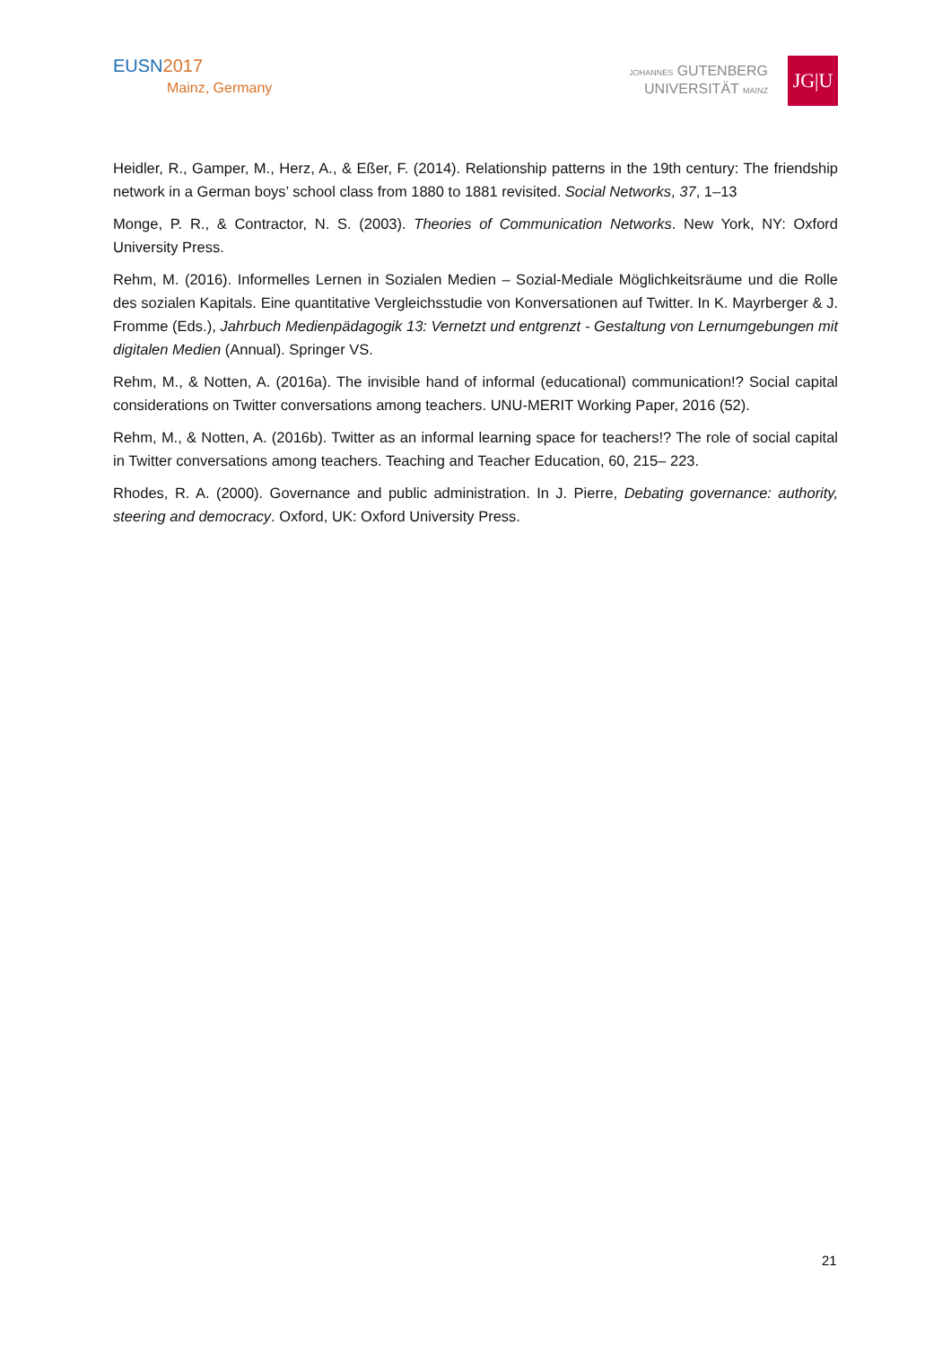EUSN2017
Mainz, Germany
JOHANNES GUTENBERG
UNIVERSITÄT MAINZ
JG|U
Heidler, R., Gamper, M., Herz, A., & Eßer, F. (2014). Relationship patterns in the 19th century: The friendship network in a German boys’ school class from 1880 to 1881 revisited. Social Networks, 37, 1–13
Monge, P. R., & Contractor, N. S. (2003). Theories of Communication Networks. New York, NY: Oxford University Press.
Rehm, M. (2016). Informelles Lernen in Sozialen Medien – Sozial-Mediale Möglichkeitsräume und die Rolle des sozialen Kapitals. Eine quantitative Vergleichsstudie von Konversationen auf Twitter. In K. Mayrberger & J. Fromme (Eds.), Jahrbuch Medienpädagogik 13: Vernetzt und entgrenzt - Gestaltung von Lernumgebungen mit digitalen Medien (Annual). Springer VS.
Rehm, M., & Notten, A. (2016a). The invisible hand of informal (educational) communication!? Social capital considerations on Twitter conversations among teachers. UNU-MERIT Working Paper, 2016 (52).
Rehm, M., & Notten, A. (2016b). Twitter as an informal learning space for teachers!? The role of social capital in Twitter conversations among teachers. Teaching and Teacher Education, 60, 215– 223.
Rhodes, R. A. (2000). Governance and public administration. In J. Pierre, Debating governance: authority, steering and democracy. Oxford, UK: Oxford University Press.
21